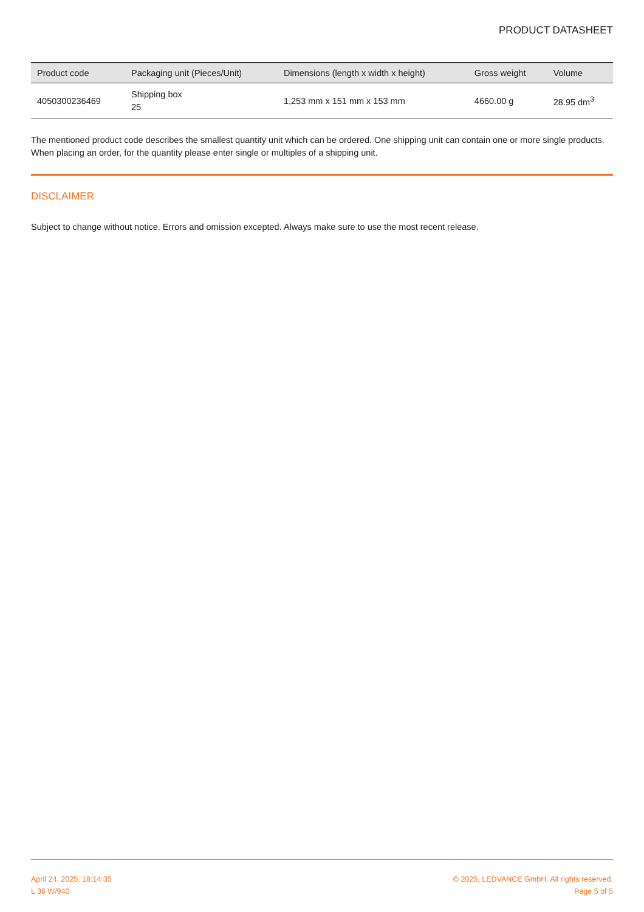PRODUCT DATASHEET
| Product code | Packaging unit (Pieces/Unit) | Dimensions (length x width x height) | Gross weight | Volume |
| --- | --- | --- | --- | --- |
| 4050300236469 | Shipping box 25 | 1,253 mm x 151 mm x 153 mm | 4660.00 g | 28.95 dm<sup>3</sup> |
The mentioned product code describes the smallest quantity unit which can be ordered. One shipping unit can contain one or more single products. When placing an order, for the quantity please enter single or multiples of a shipping unit.
DISCLAIMER
Subject to change without notice. Errors and omission excepted. Always make sure to use the most recent release.
April 24, 2025, 18:14:35
L 36 W/940
© 2025, LEDVANCE GmbH. All rights reserved.
Page 5 of 5